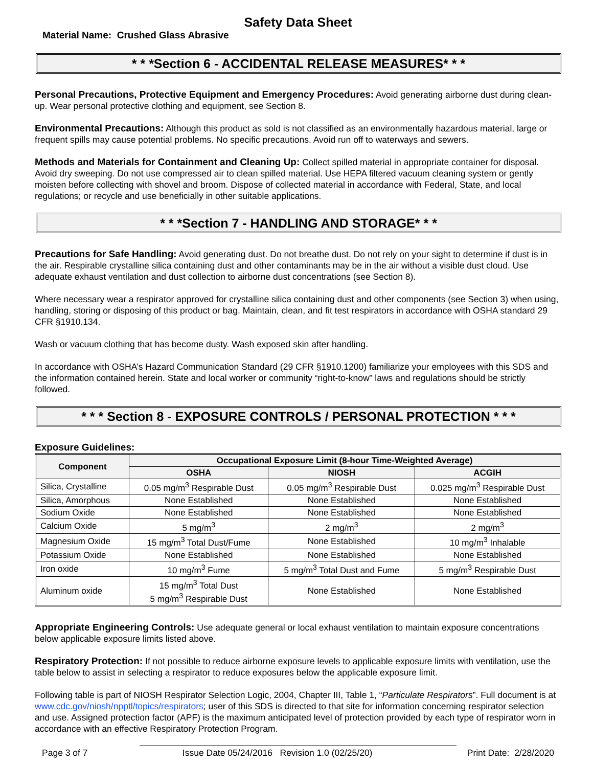Safety Data Sheet
Material Name: Crushed Glass Abrasive
* * *Section 6 - ACCIDENTAL RELEASE MEASURES* * *
Personal Precautions, Protective Equipment and Emergency Procedures: Avoid generating airborne dust during clean-up. Wear personal protective clothing and equipment, see Section 8.
Environmental Precautions: Although this product as sold is not classified as an environmentally hazardous material, large or frequent spills may cause potential problems. No specific precautions. Avoid run off to waterways and sewers.
Methods and Materials for Containment and Cleaning Up: Collect spilled material in appropriate container for disposal. Avoid dry sweeping. Do not use compressed air to clean spilled material. Use HEPA filtered vacuum cleaning system or gently moisten before collecting with shovel and broom. Dispose of collected material in accordance with Federal, State, and local regulations; or recycle and use beneficially in other suitable applications.
* * *Section 7 - HANDLING AND STORAGE* * *
Precautions for Safe Handling: Avoid generating dust. Do not breathe dust. Do not rely on your sight to determine if dust is in the air. Respirable crystalline silica containing dust and other contaminants may be in the air without a visible dust cloud. Use adequate exhaust ventilation and dust collection to airborne dust concentrations (see Section 8).
Where necessary wear a respirator approved for crystalline silica containing dust and other components (see Section 3) when using, handling, storing or disposing of this product or bag. Maintain, clean, and fit test respirators in accordance with OSHA standard 29 CFR §1910.134.
Wash or vacuum clothing that has become dusty. Wash exposed skin after handling.
In accordance with OSHA’s Hazard Communication Standard (29 CFR §1910.1200) familiarize your employees with this SDS and the information contained herein. State and local worker or community “right-to-know” laws and regulations should be strictly followed.
* * * Section 8 - EXPOSURE CONTROLS / PERSONAL PROTECTION * * *
Exposure Guidelines:
| Component | Occupational Exposure Limit (8-hour Time-Weighted Average) | | |
| --- | --- | --- | --- |
| | OSHA | NIOSH | ACGIH |
| Silica, Crystalline | 0.05 mg/m<sup>3</sup> Respirable Dust | 0.05 mg/m<sup>3</sup> Respirable Dust | 0.025 mg/m<sup>3</sup> Respirable Dust |
| Silica, Amorphous | None Established | None Established | None Established |
| Sodium Oxide | None Established | None Established | None Established |
| Calcium Oxide | 5 mg/m<sup>3</sup> | 2 mg/m<sup>3</sup> | 2 mg/m<sup>3</sup> |
| Magnesium Oxide | 15 mg/m<sup>3</sup> Total Dust/Fume | None Established | 10 mg/m<sup>3</sup> Inhalable |
| Potassium Oxide | None Established | None Established | None Established |
| Iron oxide | 10 mg/m<sup>3</sup> Fume | 5 mg/m<sup>3</sup> Total Dust and Fume | 5 mg/m<sup>3</sup> Respirable Dust |
| Aluminum oxide | 15 mg/m<sup>3</sup> Total Dust 5 mg/m<sup>3</sup> Respirable Dust | None Established | None Established |
Appropriate Engineering Controls: Use adequate general or local exhaust ventilation to maintain exposure concentrations below applicable exposure limits listed above.
Respiratory Protection: If not possible to reduce airborne exposure levels to applicable exposure limits with ventilation, use the table below to assist in selecting a respirator to reduce exposures below the applicable exposure limit.
Following table is part of NIOSH Respirator Selection Logic, 2004, Chapter III, Table 1, “Particulate Respirators”. Full document is at www.cdc.gov/niosh/npptl/topics/respirators; user of this SDS is directed to that site for information concerning respirator selection and use. Assigned protection factor (APF) is the maximum anticipated level of protection provided by each type of respirator worn in accordance with an effective Respiratory Protection Program.
Page 3 of 7 Issue Date 05/24/2016 Revision 1.0 (02/25/20) Print Date: 2/28/2020